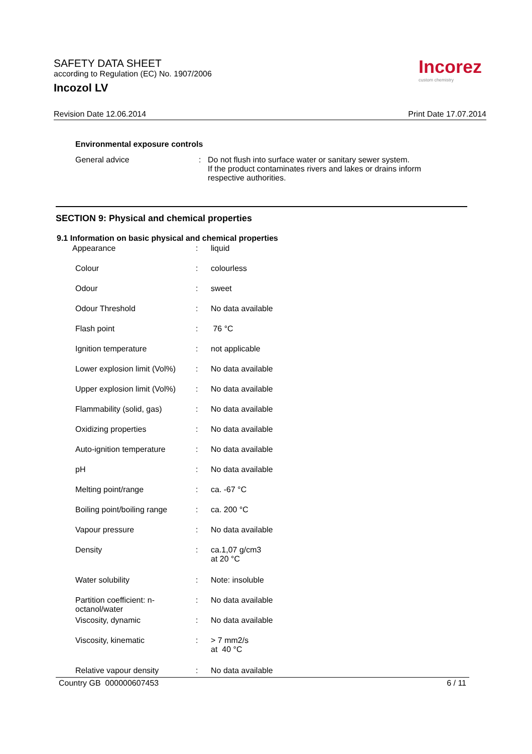SAFETY DATA SHEET
according to Regulation (EC) No. 1907/2006
Incozol LV
Incorez
custom chemistry
Revision Date 12.06.2014 Print Date 17.07.2014
Environmental exposure controls
General advice : Do not flush into surface water or sanitary sewer system.
If the product contaminates rivers and lakes or drains inform
respective authorities.
SECTION 9: Physical and chemical properties
9.1 Information on basic physical and chemical properties
| Appearance | : | liquid |
| Colour | : | colourless |
| Odour | : | sweet |
| Odour Threshold | : | No data available |
| Flash point | : | 76 °C |
| Ignition temperature | : | not applicable |
| Lower explosion limit (Vol%) | : | No data available |
| Upper explosion limit (Vol%) | : | No data available |
| Flammability (solid, gas) | : | No data available |
| Oxidizing properties | : | No data available |
| Auto-ignition temperature | : | No data available |
| pH | : | No data available |
| Melting point/range | : | ca. -67 °C |
| Boiling point/boiling range | : | ca. 200 °C |
| Vapour pressure | : | No data available |
| Density | : | ca.1,07 g/cm3 at 20 °C |
| Water solubility | : | Note: insoluble |
| Partition coefficient: n-octanol/water | : | No data available |
| Viscosity, dynamic | : | No data available |
| Viscosity, kinematic | : | > 7 mm2/s at 40 °C |
| Relative vapour density | : | No data available |
Country GB 000000607453 6 / 11